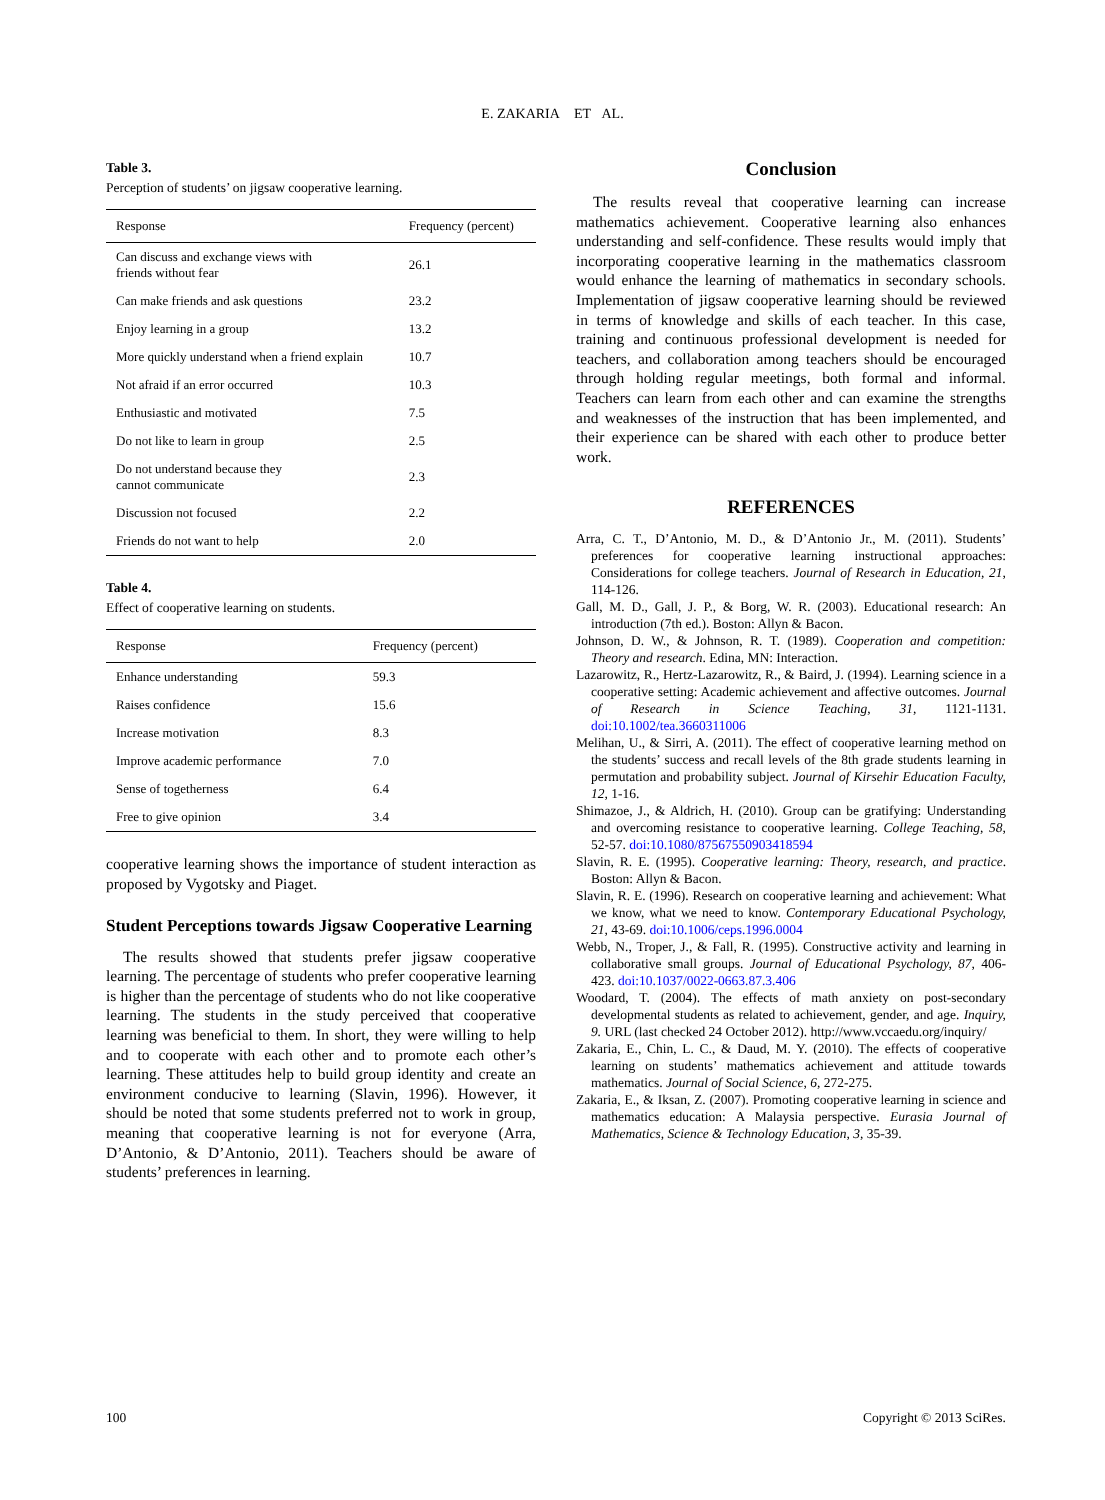E. ZAKARIA ET AL.
Table 3.
Perception of students’ on jigsaw cooperative learning.
| Response | Frequency (percent) |
| --- | --- |
| Can discuss and exchange views with friends without fear | 26.1 |
| Can make friends and ask questions | 23.2 |
| Enjoy learning in a group | 13.2 |
| More quickly understand when a friend explain | 10.7 |
| Not afraid if an error occurred | 10.3 |
| Enthusiastic and motivated | 7.5 |
| Do not like to learn in group | 2.5 |
| Do not understand because they cannot communicate | 2.3 |
| Discussion not focused | 2.2 |
| Friends do not want to help | 2.0 |
Table 4.
Effect of cooperative learning on students.
| Response | Frequency (percent) |
| --- | --- |
| Enhance understanding | 59.3 |
| Raises confidence | 15.6 |
| Increase motivation | 8.3 |
| Improve academic performance | 7.0 |
| Sense of togetherness | 6.4 |
| Free to give opinion | 3.4 |
cooperative learning shows the importance of student interaction as proposed by Vygotsky and Piaget.
Student Perceptions towards Jigsaw Cooperative Learning
The results showed that students prefer jigsaw cooperative learning. The percentage of students who prefer cooperative learning is higher than the percentage of students who do not like cooperative learning. The students in the study perceived that cooperative learning was beneficial to them. In short, they were willing to help and to cooperate with each other and to promote each other’s learning. These attitudes help to build group identity and create an environment conducive to learning (Slavin, 1996). However, it should be noted that some students preferred not to work in group, meaning that cooperative learning is not for everyone (Arra, D’Antonio, & D’Antonio, 2011). Teachers should be aware of students’ preferences in learning.
Conclusion
The results reveal that cooperative learning can increase mathematics achievement. Cooperative learning also enhances understanding and self-confidence. These results would imply that incorporating cooperative learning in the mathematics classroom would enhance the learning of mathematics in secondary schools. Implementation of jigsaw cooperative learning should be reviewed in terms of knowledge and skills of each teacher. In this case, training and continuous professional development is needed for teachers, and collaboration among teachers should be encouraged through holding regular meetings, both formal and informal. Teachers can learn from each other and can examine the strengths and weaknesses of the instruction that has been implemented, and their experience can be shared with each other to produce better work.
REFERENCES
Arra, C. T., D’Antonio, M. D., & D’Antonio Jr., M. (2011). Students’ preferences for cooperative learning instructional approaches: Considerations for college teachers. Journal of Research in Education, 21, 114-126.
Gall, M. D., Gall, J. P., & Borg, W. R. (2003). Educational research: An introduction (7th ed.). Boston: Allyn & Bacon.
Johnson, D. W., & Johnson, R. T. (1989). Cooperation and competition: Theory and research. Edina, MN: Interaction.
Lazarowitz, R., Hertz-Lazarowitz, R., & Baird, J. (1994). Learning science in a cooperative setting: Academic achievement and affective outcomes. Journal of Research in Science Teaching, 31, 1121-1131. doi:10.1002/tea.3660311006
Melihan, U., & Sirri, A. (2011). The effect of cooperative learning method on the students’ success and recall levels of the 8th grade students learning in permutation and probability subject. Journal of Kirsehir Education Faculty, 12, 1-16.
Shimazoe, J., & Aldrich, H. (2010). Group can be gratifying: Understanding and overcoming resistance to cooperative learning. College Teaching, 58, 52-57. doi:10.1080/87567550903418594
Slavin, R. E. (1995). Cooperative learning: Theory, research, and practice. Boston: Allyn & Bacon.
Slavin, R. E. (1996). Research on cooperative learning and achievement: What we know, what we need to know. Contemporary Educational Psychology, 21, 43-69. doi:10.1006/ceps.1996.0004
Webb, N., Troper, J., & Fall, R. (1995). Constructive activity and learning in collaborative small groups. Journal of Educational Psychology, 87, 406-423. doi:10.1037/0022-0663.87.3.406
Woodard, T. (2004). The effects of math anxiety on post-secondary developmental students as related to achievement, gender, and age. Inquiry, 9. URL (last checked 24 October 2012). http://www.vccaedu.org/inquiry/
Zakaria, E., Chin, L. C., & Daud, M. Y. (2010). The effects of cooperative learning on students’ mathematics achievement and attitude towards mathematics. Journal of Social Science, 6, 272-275.
Zakaria, E., & Iksan, Z. (2007). Promoting cooperative learning in science and mathematics education: A Malaysia perspective. Eurasia Journal of Mathematics, Science & Technology Education, 3, 35-39.
100 Copyright © 2013 SciRes.